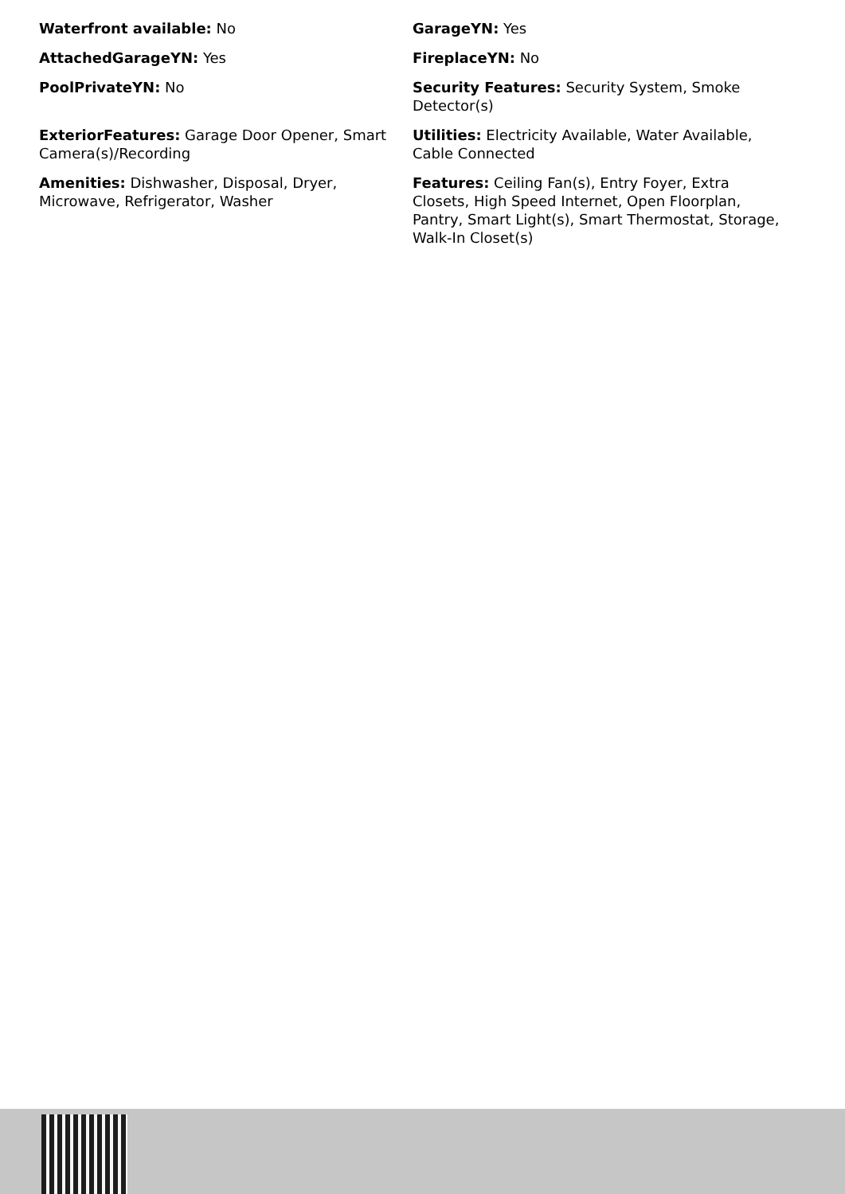Waterfront available: No
GarageYN: Yes
AttachedGarageYN: Yes
FireplaceYN: No
PoolPrivateYN: No
Security Features: Security System, Smoke Detector(s)
ExteriorFeatures: Garage Door Opener, Smart Camera(s)/Recording
Utilities: Electricity Available, Water Available, Cable Connected
Amenities: Dishwasher, Disposal, Dryer, Microwave, Refrigerator, Washer
Features: Ceiling Fan(s), Entry Foyer, Extra Closets, High Speed Internet, Open Floorplan, Pantry, Smart Light(s), Smart Thermostat, Storage, Walk-In Closet(s)